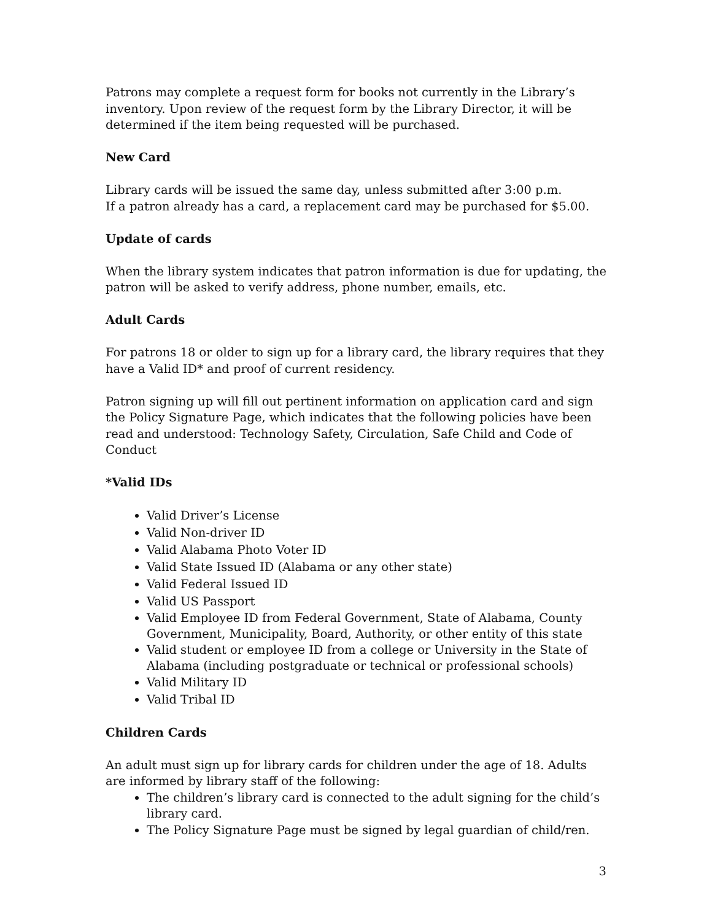Patrons may complete a request form for books not currently in the Library’s inventory. Upon review of the request form by the Library Director, it will be determined if the item being requested will be purchased.
New Card
Library cards will be issued the same day, unless submitted after 3:00 p.m.
If a patron already has a card, a replacement card may be purchased for $5.00.
Update of cards
When the library system indicates that patron information is due for updating, the patron will be asked to verify address, phone number, emails, etc.
Adult Cards
For patrons 18 or older to sign up for a library card, the library requires that they have a Valid ID* and proof of current residency.
Patron signing up will fill out pertinent information on application card and sign the Policy Signature Page, which indicates that the following policies have been read and understood: Technology Safety, Circulation, Safe Child and Code of Conduct
*Valid IDs
Valid Driver’s License
Valid Non-driver ID
Valid Alabama Photo Voter ID
Valid State Issued ID (Alabama or any other state)
Valid Federal Issued ID
Valid US Passport
Valid Employee ID from Federal Government, State of Alabama, County Government, Municipality, Board, Authority, or other entity of this state
Valid student or employee ID from a college or University in the State of Alabama (including postgraduate or technical or professional schools)
Valid Military ID
Valid Tribal ID
Children Cards
An adult must sign up for library cards for children under the age of 18. Adults are informed by library staff of the following:
The children’s library card is connected to the adult signing for the child’s library card.
The Policy Signature Page must be signed by legal guardian of child/ren.
3